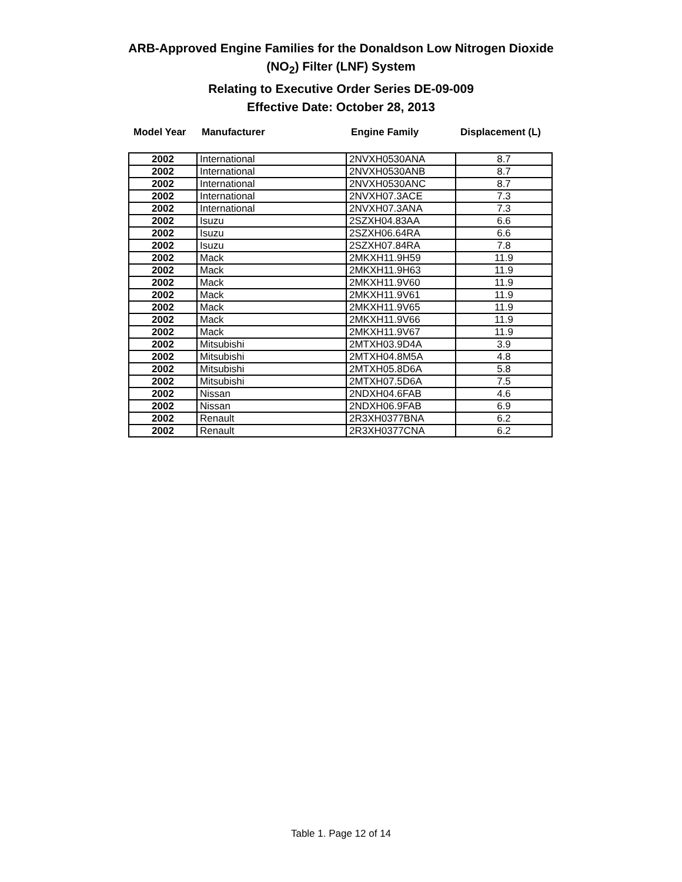ARB-Approved Engine Families for the Donaldson Low Nitrogen Dioxide
(NO<sub>2</sub>) Filter (LNF) System
Relating to Executive Order Series DE-09-009
Effective Date: October 28, 2013
| Model Year | Manufacturer | Engine Family | Displacement (L) |
| --- | --- | --- | --- |
| 2002 | International | 2NVXH0530ANA | 8.7 |
| 2002 | International | 2NVXH0530ANB | 8.7 |
| 2002 | International | 2NVXH0530ANC | 8.7 |
| 2002 | International | 2NVXH07.3ACE | 7.3 |
| 2002 | International | 2NVXH07.3ANA | 7.3 |
| 2002 | Isuzu | 2SZXH04.83AA | 6.6 |
| 2002 | Isuzu | 2SZXH06.64RA | 6.6 |
| 2002 | Isuzu | 2SZXH07.84RA | 7.8 |
| 2002 | Mack | 2MKXH11.9H59 | 11.9 |
| 2002 | Mack | 2MKXH11.9H63 | 11.9 |
| 2002 | Mack | 2MKXH11.9V60 | 11.9 |
| 2002 | Mack | 2MKXH11.9V61 | 11.9 |
| 2002 | Mack | 2MKXH11.9V65 | 11.9 |
| 2002 | Mack | 2MKXH11.9V66 | 11.9 |
| 2002 | Mack | 2MKXH11.9V67 | 11.9 |
| 2002 | Mitsubishi | 2MTXH03.9D4A | 3.9 |
| 2002 | Mitsubishi | 2MTXH04.8M5A | 4.8 |
| 2002 | Mitsubishi | 2MTXH05.8D6A | 5.8 |
| 2002 | Mitsubishi | 2MTXH07.5D6A | 7.5 |
| 2002 | Nissan | 2NDXH04.6FAB | 4.6 |
| 2002 | Nissan | 2NDXH06.9FAB | 6.9 |
| 2002 | Renault | 2R3XH0377BNA | 6.2 |
| 2002 | Renault | 2R3XH0377CNA | 6.2 |
Table 1. Page 12 of 14